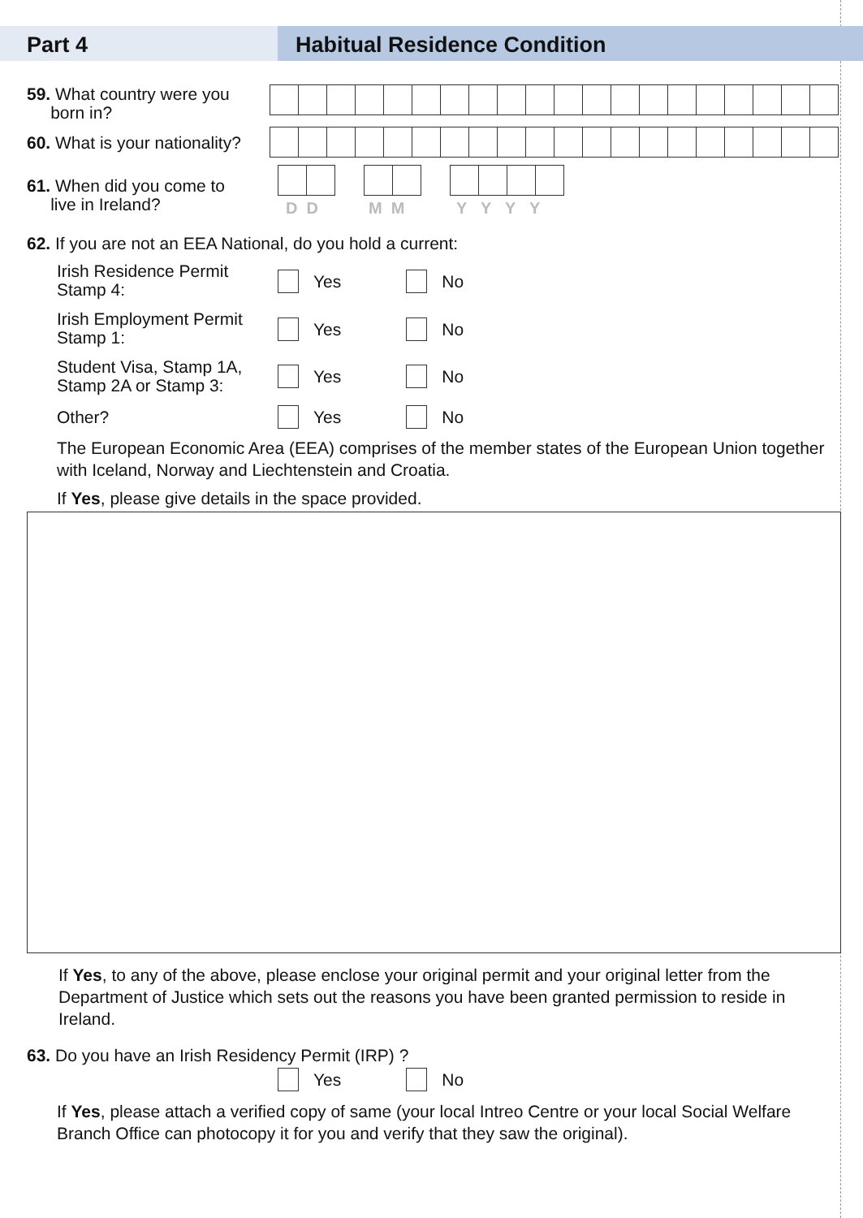Part 4 Habitual Residence Condition
59. What country were you
born in?
60. What is your nationality?
61. When did you come to
live in Ireland?
D D M M Y Y Y Y
62. If you are not an EEA National, do you hold a current:
Irish Residence Permit
Stamp 4:
Yes No
Irish Employment Permit
Stamp 1:
Yes No
Student Visa, Stamp 1A,
Stamp 2A or Stamp 3:
Yes No
Other? Yes No
The European Economic Area (EEA) comprises of the member states of the European Union together with Iceland, Norway and Liechtenstein and Croatia.
If Yes, please give details in the space provided.
If Yes, to any of the above, please enclose your original permit and your original letter from the Department of Justice which sets out the reasons you have been granted permission to reside in Ireland.
63. Do you have an Irish Residency Permit (IRP) ?
Yes No
If Yes, please attach a verified copy of same (your local Intreo Centre or your local Social Welfare Branch Office can photocopy it for you and verify that they saw the original).